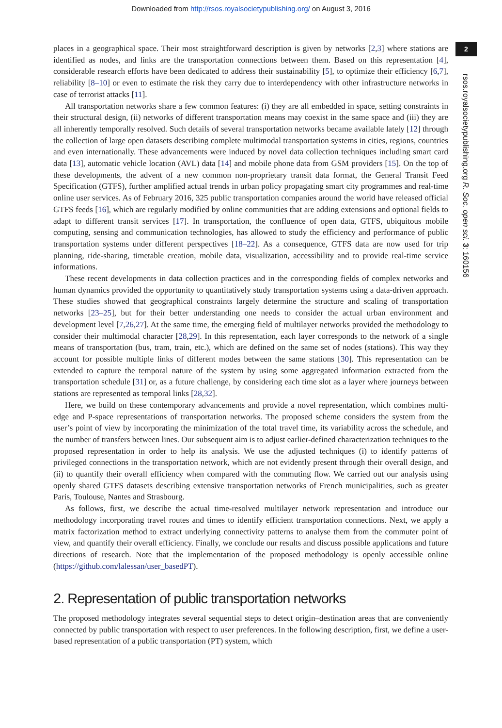Downloaded from http://rsos.royalsocietypublishing.org/ on August 3, 2016
2
rsos.royalsocietypublishing.org R. Soc. open sci. 3: 160156
places in a geographical space. Their most straightforward description is given by networks [2,3] where stations are identified as nodes, and links are the transportation connections between them. Based on this representation [4], considerable research efforts have been dedicated to address their sustainability [5], to optimize their efficiency [6,7], reliability [8–10] or even to estimate the risk they carry due to interdependency with other infrastructure networks in case of terrorist attacks [11].
All transportation networks share a few common features: (i) they are all embedded in space, setting constraints in their structural design, (ii) networks of different transportation means may coexist in the same space and (iii) they are all inherently temporally resolved. Such details of several transportation networks became available lately [12] through the collection of large open datasets describing complete multimodal transportation systems in cities, regions, countries and even internationally. These advancements were induced by novel data collection techniques including smart card data [13], automatic vehicle location (AVL) data [14] and mobile phone data from GSM providers [15]. On the top of these developments, the advent of a new common non-proprietary transit data format, the General Transit Feed Specification (GTFS), further amplified actual trends in urban policy propagating smart city programmes and real-time online user services. As of February 2016, 325 public transportation companies around the world have released official GTFS feeds [16], which are regularly modified by online communities that are adding extensions and optional fields to adapt to different transit services [17]. In transportation, the confluence of open data, GTFS, ubiquitous mobile computing, sensing and communication technologies, has allowed to study the efficiency and performance of public transportation systems under different perspectives [18–22]. As a consequence, GTFS data are now used for trip planning, ride-sharing, timetable creation, mobile data, visualization, accessibility and to provide real-time service informations.
These recent developments in data collection practices and in the corresponding fields of complex networks and human dynamics provided the opportunity to quantitatively study transportation systems using a data-driven approach. These studies showed that geographical constraints largely determine the structure and scaling of transportation networks [23–25], but for their better understanding one needs to consider the actual urban environment and development level [7,26,27]. At the same time, the emerging field of multilayer networks provided the methodology to consider their multimodal character [28,29]. In this representation, each layer corresponds to the network of a single means of transportation (bus, tram, train, etc.), which are defined on the same set of nodes (stations). This way they account for possible multiple links of different modes between the same stations [30]. This representation can be extended to capture the temporal nature of the system by using some aggregated information extracted from the transportation schedule [31] or, as a future challenge, by considering each time slot as a layer where journeys between stations are represented as temporal links [28,32].
Here, we build on these contemporary advancements and provide a novel representation, which combines multi-edge and P-space representations of transportation networks. The proposed scheme considers the system from the user’s point of view by incorporating the minimization of the total travel time, its variability across the schedule, and the number of transfers between lines. Our subsequent aim is to adjust earlier-defined characterization techniques to the proposed representation in order to help its analysis. We use the adjusted techniques (i) to identify patterns of privileged connections in the transportation network, which are not evidently present through their overall design, and (ii) to quantify their overall efficiency when compared with the commuting flow. We carried out our analysis using openly shared GTFS datasets describing extensive transportation networks of French municipalities, such as greater Paris, Toulouse, Nantes and Strasbourg.
As follows, first, we describe the actual time-resolved multilayer network representation and introduce our methodology incorporating travel routes and times to identify efficient transportation connections. Next, we apply a matrix factorization method to extract underlying connectivity patterns to analyse them from the commuter point of view, and quantify their overall efficiency. Finally, we conclude our results and discuss possible applications and future directions of research. Note that the implementation of the proposed methodology is openly accessible online (https://github.com/lalessan/user_basedPT).
2. Representation of public transportation networks
The proposed methodology integrates several sequential steps to detect origin–destination areas that are conveniently connected by public transportation with respect to user preferences. In the following description, first, we define a user-based representation of a public transportation (PT) system, which